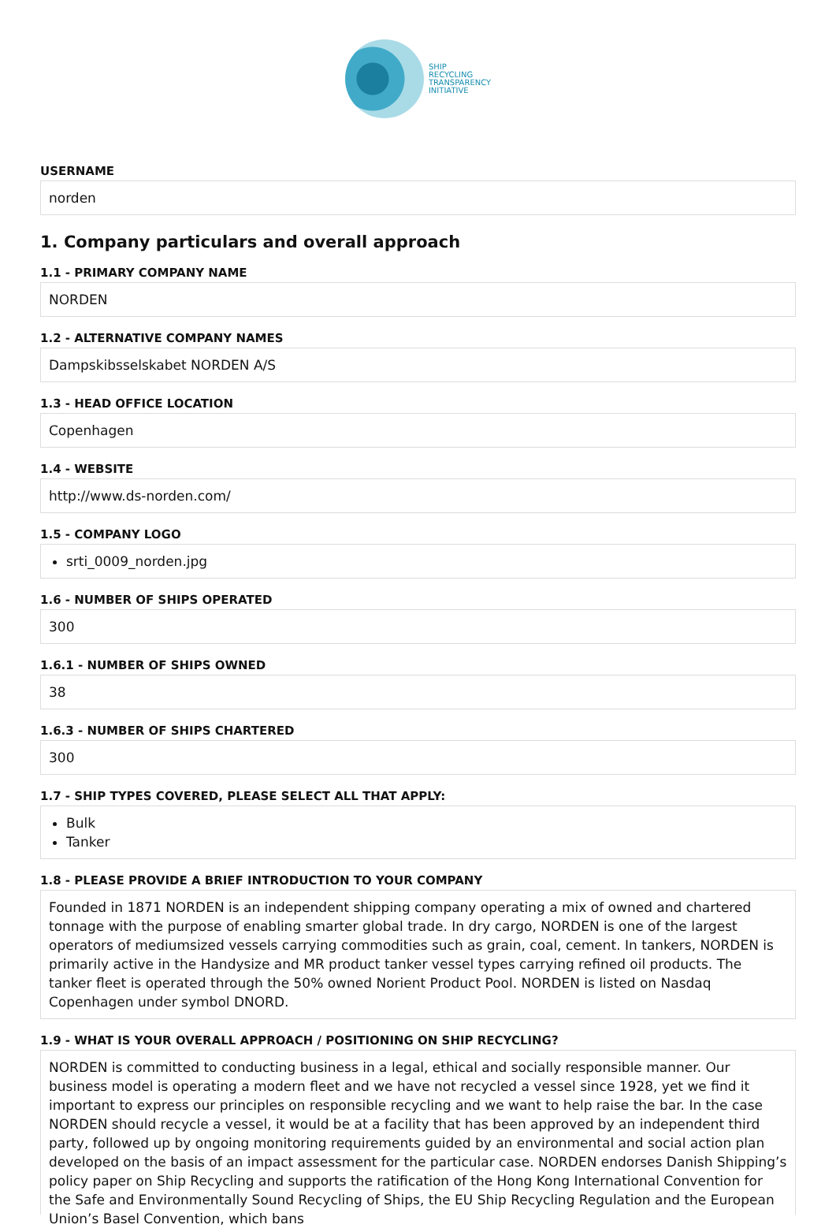SHIP
RECYCLING
TRANSPARENCY
INITIATIVE
USERNAME
norden
1. Company particulars and overall approach
1.1 - PRIMARY COMPANY NAME
NORDEN
1.2 - ALTERNATIVE COMPANY NAMES
Dampskibsselskabet NORDEN A/S
1.3 - HEAD OFFICE LOCATION
Copenhagen
1.4 - WEBSITE
http://www.ds-norden.com/
1.5 - COMPANY LOGO
srti_0009_norden.jpg
1.6 - NUMBER OF SHIPS OPERATED
300
1.6.1 - NUMBER OF SHIPS OWNED
38
1.6.3 - NUMBER OF SHIPS CHARTERED
300
1.7 - SHIP TYPES COVERED, PLEASE SELECT ALL THAT APPLY:
Bulk
Tanker
1.8 - PLEASE PROVIDE A BRIEF INTRODUCTION TO YOUR COMPANY
Founded in 1871 NORDEN is an independent shipping company operating a mix of owned and chartered tonnage with the purpose of enabling smarter global trade. In dry cargo, NORDEN is one of the largest operators of mediumsized vessels carrying commodities such as grain, coal, cement. In tankers, NORDEN is primarily active in the Handysize and MR product tanker vessel types carrying refined oil products. The tanker fleet is operated through the 50% owned Norient Product Pool. NORDEN is listed on Nasdaq Copenhagen under symbol DNORD.
1.9 - WHAT IS YOUR OVERALL APPROACH / POSITIONING ON SHIP RECYCLING?
NORDEN is committed to conducting business in a legal, ethical and socially responsible manner. Our business model is operating a modern fleet and we have not recycled a vessel since 1928, yet we find it important to express our principles on responsible recycling and we want to help raise the bar. In the case NORDEN should recycle a vessel, it would be at a facility that has been approved by an independent third party, followed up by ongoing monitoring requirements guided by an environmental and social action plan developed on the basis of an impact assessment for the particular case. NORDEN endorses Danish Shipping’s policy paper on Ship Recycling and supports the ratification of the Hong Kong International Convention for the Safe and Environmentally Sound Recycling of Ships, the EU Ship Recycling Regulation and the European Union’s Basel Convention, which bans